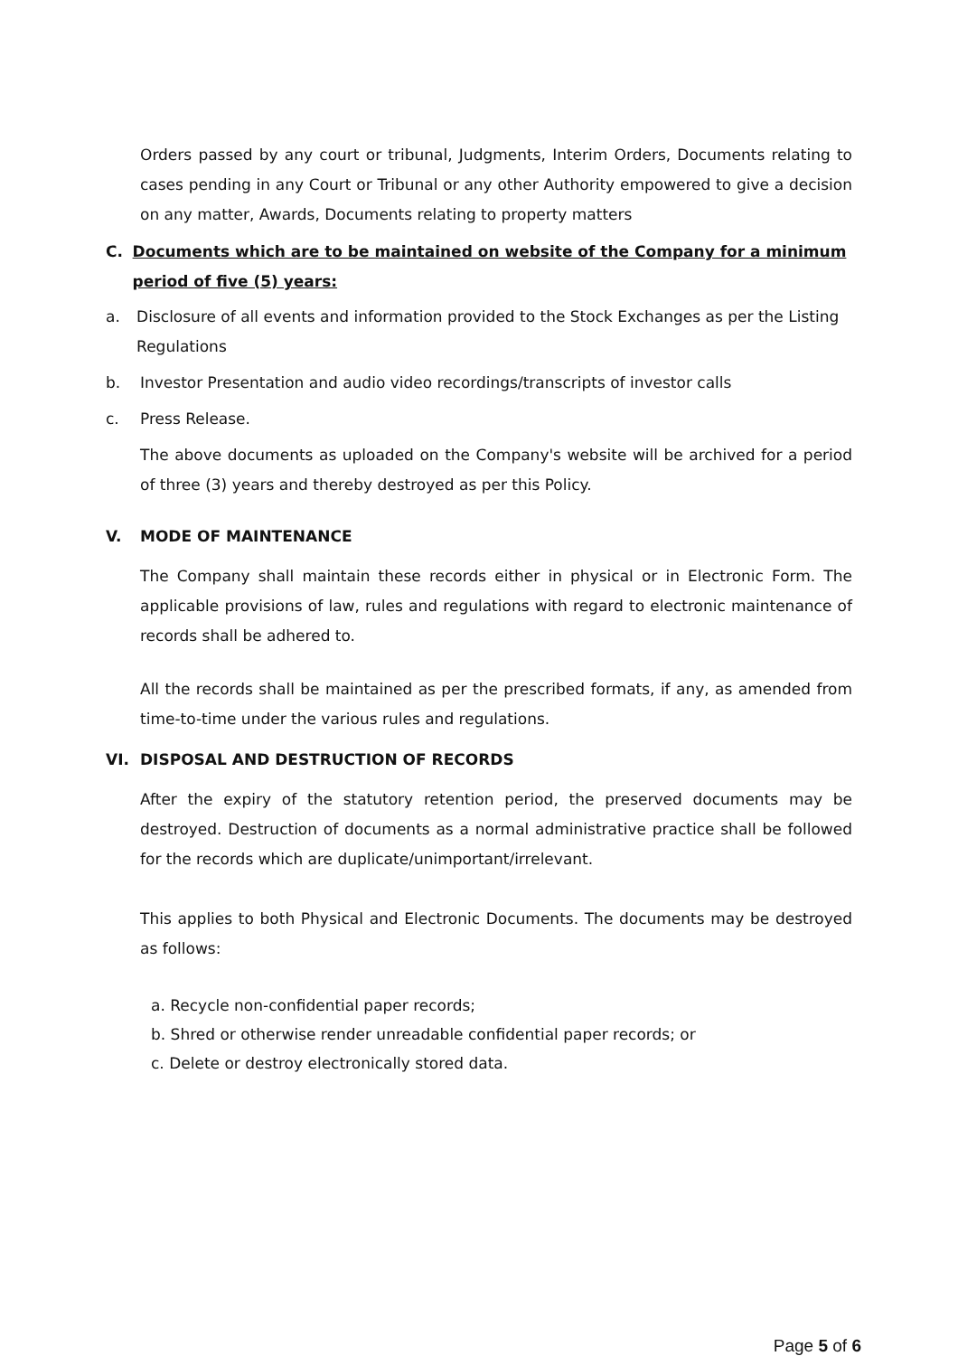Orders passed by any court or tribunal, Judgments, Interim Orders, Documents relating to cases pending in any Court or Tribunal or any other Authority empowered to give a decision on any matter, Awards, Documents relating to property matters
C. Documents which are to be maintained on website of the Company for a minimum period of five (5) years:
a. Disclosure of all events and information provided to the Stock Exchanges as per the Listing Regulations
b. Investor Presentation and audio video recordings/transcripts of investor calls
c. Press Release.
The above documents as uploaded on the Company's website will be archived for a period of three (3) years and thereby destroyed as per this Policy.
V. MODE OF MAINTENANCE
The Company shall maintain these records either in physical or in Electronic Form. The applicable provisions of law, rules and regulations with regard to electronic maintenance of records shall be adhered to.
All the records shall be maintained as per the prescribed formats, if any, as amended from time-to-time under the various rules and regulations.
VI. DISPOSAL AND DESTRUCTION OF RECORDS
After the expiry of the statutory retention period, the preserved documents may be destroyed. Destruction of documents as a normal administrative practice shall be followed for the records which are duplicate/unimportant/irrelevant.
This applies to both Physical and Electronic Documents. The documents may be destroyed as follows:
a. Recycle non-confidential paper records;
b. Shred or otherwise render unreadable confidential paper records; or
c. Delete or destroy electronically stored data.
Page 5 of 6